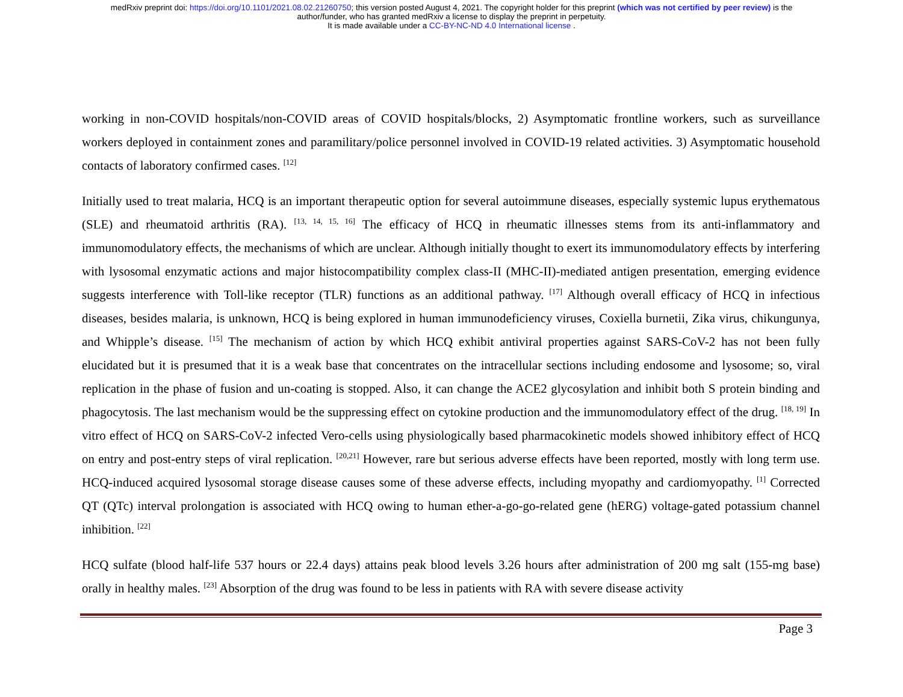medRxiv preprint doi: https://doi.org/10.1101/2021.08.02.21260750; this version posted August 4, 2021. The copyright holder for this preprint (which was not certified by peer review) is the
author/funder, who has granted medRxiv a license to display the preprint in perpetuity.
It is made available under a CC-BY-NC-ND 4.0 International license .
working in non-COVID hospitals/non-COVID areas of COVID hospitals/blocks, 2) Asymptomatic frontline workers, such as surveillance workers deployed in containment zones and paramilitary/police personnel involved in COVID-19 related activities. 3) Asymptomatic household contacts of laboratory confirmed cases. <sup>[12]</sup>
Initially used to treat malaria, HCQ is an important therapeutic option for several autoimmune diseases, especially systemic lupus erythematous (SLE) and rheumatoid arthritis (RA). <sup>[13, 14, 15, 16]</sup> The efficacy of HCQ in rheumatic illnesses stems from its anti-inflammatory and immunomodulatory effects, the mechanisms of which are unclear. Although initially thought to exert its immunomodulatory effects by interfering with lysosomal enzymatic actions and major histocompatibility complex class-II (MHC-II)-mediated antigen presentation, emerging evidence suggests interference with Toll-like receptor (TLR) functions as an additional pathway. <sup>[17]</sup> Although overall efficacy of HCQ in infectious diseases, besides malaria, is unknown, HCQ is being explored in human immunodeficiency viruses, Coxiella burnetii, Zika virus, chikungunya, and Whipple’s disease. <sup>[15]</sup> The mechanism of action by which HCQ exhibit antiviral properties against SARS-CoV-2 has not been fully elucidated but it is presumed that it is a weak base that concentrates on the intracellular sections including endosome and lysosome; so, viral replication in the phase of fusion and un-coating is stopped. Also, it can change the ACE2 glycosylation and inhibit both S protein binding and phagocytosis. The last mechanism would be the suppressing effect on cytokine production and the immunomodulatory effect of the drug. <sup>[18, 19]</sup> In vitro effect of HCQ on SARS-CoV-2 infected Vero-cells using physiologically based pharmacokinetic models showed inhibitory effect of HCQ on entry and post-entry steps of viral replication. <sup>[20,21]</sup> However, rare but serious adverse effects have been reported, mostly with long term use. HCQ-induced acquired lysosomal storage disease causes some of these adverse effects, including myopathy and cardiomyopathy. <sup>[1]</sup> Corrected QT (QTc) interval prolongation is associated with HCQ owing to human ether-a-go-go-related gene (hERG) voltage-gated potassium channel inhibition. <sup>[22]</sup>
HCQ sulfate (blood half-life 537 hours or 22.4 days) attains peak blood levels 3.26 hours after administration of 200 mg salt (155-mg base) orally in healthy males. <sup>[23]</sup> Absorption of the drug was found to be less in patients with RA with severe disease activity
Page 3